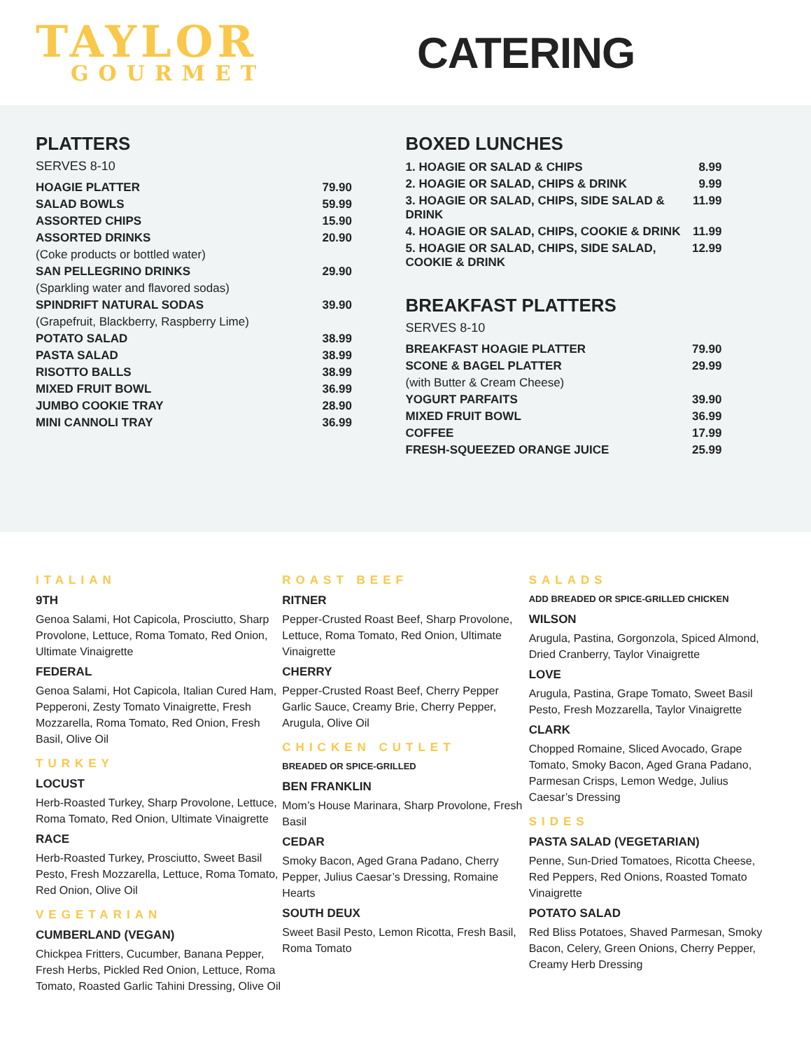TAYLOR
GOURMET
CATERING
PLATTERS
SERVES 8-10
| HOAGIE PLATTER | 79.90 |
| SALAD BOWLS | 59.99 |
| ASSORTED CHIPS | 15.90 |
| ASSORTED DRINKS | 20.90 |
| (Coke products or bottled water) | |
| SAN PELLEGRINO DRINKS | 29.90 |
| (Sparkling water and flavored sodas) | |
| SPINDRIFT NATURAL SODAS | 39.90 |
| (Grapefruit, Blackberry, Raspberry Lime) | |
| POTATO SALAD | 38.99 |
| PASTA SALAD | 38.99 |
| RISOTTO BALLS | 38.99 |
| MIXED FRUIT BOWL | 36.99 |
| JUMBO COOKIE TRAY | 28.90 |
| MINI CANNOLI TRAY | 36.99 |
BOXED LUNCHES
| 1. HOAGIE OR SALAD & CHIPS | 8.99 |
| 2. HOAGIE OR SALAD, CHIPS & DRINK | 9.99 |
| 3. HOAGIE OR SALAD, CHIPS, SIDE SALAD & DRINK | 11.99 |
| 4. HOAGIE OR SALAD, CHIPS, COOKIE & DRINK | 11.99 |
| 5. HOAGIE OR SALAD, CHIPS, SIDE SALAD, COOKIE & DRINK | 12.99 |
BREAKFAST PLATTERS
SERVES 8-10
| BREAKFAST HOAGIE PLATTER | 79.90 |
| SCONE & BAGEL PLATTER | 29.99 |
| (with Butter & Cream Cheese) | |
| YOGURT PARFAITS | 39.90 |
| MIXED FRUIT BOWL | 36.99 |
| COFFEE | 17.99 |
| FRESH-SQUEEZED ORANGE JUICE | 25.99 |
ITALIAN
9TH
Genoa Salami, Hot Capicola, Prosciutto, Sharp Provolone, Lettuce, Roma Tomato, Red Onion, Ultimate Vinaigrette
FEDERAL
Genoa Salami, Hot Capicola, Italian Cured Ham, Pepperoni, Zesty Tomato Vinaigrette, Fresh Mozzarella, Roma Tomato, Red Onion, Fresh Basil, Olive Oil
TURKEY
LOCUST
Herb-Roasted Turkey, Sharp Provolone, Lettuce, Roma Tomato, Red Onion, Ultimate Vinaigrette
RACE
Herb-Roasted Turkey, Prosciutto, Sweet Basil Pesto, Fresh Mozzarella, Lettuce, Roma Tomato, Red Onion, Olive Oil
VEGETARIAN
CUMBERLAND (VEGAN)
Chickpea Fritters, Cucumber, Banana Pepper, Fresh Herbs, Pickled Red Onion, Lettuce, Roma Tomato, Roasted Garlic Tahini Dressing, Olive Oil
ROAST BEEF
RITNER
Pepper-Crusted Roast Beef, Sharp Provolone, Lettuce, Roma Tomato, Red Onion, Ultimate Vinaigrette
CHERRY
Pepper-Crusted Roast Beef, Cherry Pepper Garlic Sauce, Creamy Brie, Cherry Pepper, Arugula, Olive Oil
CHICKEN CUTLET
BREADED OR SPICE-GRILLED
BEN FRANKLIN
Mom’s House Marinara, Sharp Provolone, Fresh Basil
CEDAR
Smoky Bacon, Aged Grana Padano, Cherry Pepper, Julius Caesar’s Dressing, Romaine Hearts
SOUTH DEUX
Sweet Basil Pesto, Lemon Ricotta, Fresh Basil, Roma Tomato
SALADS
ADD BREADED OR SPICE-GRILLED CHICKEN
WILSON
Arugula, Pastina, Gorgonzola, Spiced Almond, Dried Cranberry, Taylor Vinaigrette
LOVE
Arugula, Pastina, Grape Tomato, Sweet Basil Pesto, Fresh Mozzarella, Taylor Vinaigrette
CLARK
Chopped Romaine, Sliced Avocado, Grape Tomato, Smoky Bacon, Aged Grana Padano, Parmesan Crisps, Lemon Wedge, Julius Caesar’s Dressing
SIDES
PASTA SALAD (VEGETARIAN)
Penne, Sun-Dried Tomatoes, Ricotta Cheese, Red Peppers, Red Onions, Roasted Tomato Vinaigrette
POTATO SALAD
Red Bliss Potatoes, Shaved Parmesan, Smoky Bacon, Celery, Green Onions, Cherry Pepper, Creamy Herb Dressing